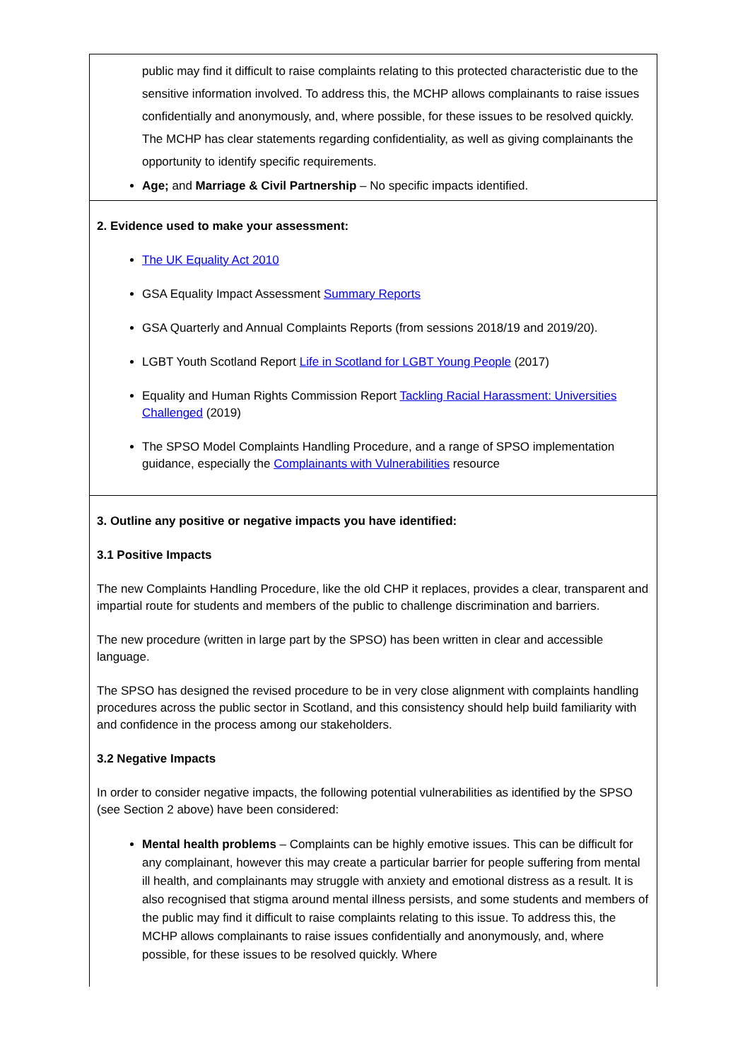| public may find it difficult to raise complaints relating to this protected characteristic due to the sensitive information involved. To address this, the MCHP allows complainants to raise issues confidentially and anonymously, and, where possible, for these issues to be resolved quickly. The MCHP has clear statements regarding confidentiality, as well as giving complainants the opportunity to identify specific requirements. Age; and Marriage & Civil Partnership – No specific impacts identified. |
| 2. Evidence used to make your assessment: The UK Equality Act 2010 GSA Equality Impact Assessment Summary Reports GSA Quarterly and Annual Complaints Reports (from sessions 2018/19 and 2019/20). LGBT Youth Scotland Report Life in Scotland for LGBT Young People (2017) Equality and Human Rights Commission Report Tackling Racial Harassment: Universities Challenged (2019) The SPSO Model Complaints Handling Procedure, and a range of SPSO implementation guidance, especially the Complainants with Vulnerabilities resource |
| 3. Outline any positive or negative impacts you have identified: 3.1 Positive Impacts The new Complaints Handling Procedure, like the old CHP it replaces, provides a clear, transparent and impartial route for students and members of the public to challenge discrimination and barriers. The new procedure (written in large part by the SPSO) has been written in clear and accessible language. The SPSO has designed the revised procedure to be in very close alignment with complaints handling procedures across the public sector in Scotland, and this consistency should help build familiarity with and confidence in the process among our stakeholders. 3.2 Negative Impacts In order to consider negative impacts, the following potential vulnerabilities as identified by the SPSO (see Section 2 above) have been considered: Mental health problems – Complaints can be highly emotive issues. This can be difficult for any complainant, however this may create a particular barrier for people suffering from mental ill health, and complainants may struggle with anxiety and emotional distress as a result. It is also recognised that stigma around mental illness persists, and some students and members of the public may find it difficult to raise complaints relating to this issue. To address this, the MCHP allows complainants to raise issues confidentially and anonymously, and, where possible, for these issues to be resolved quickly. Where |